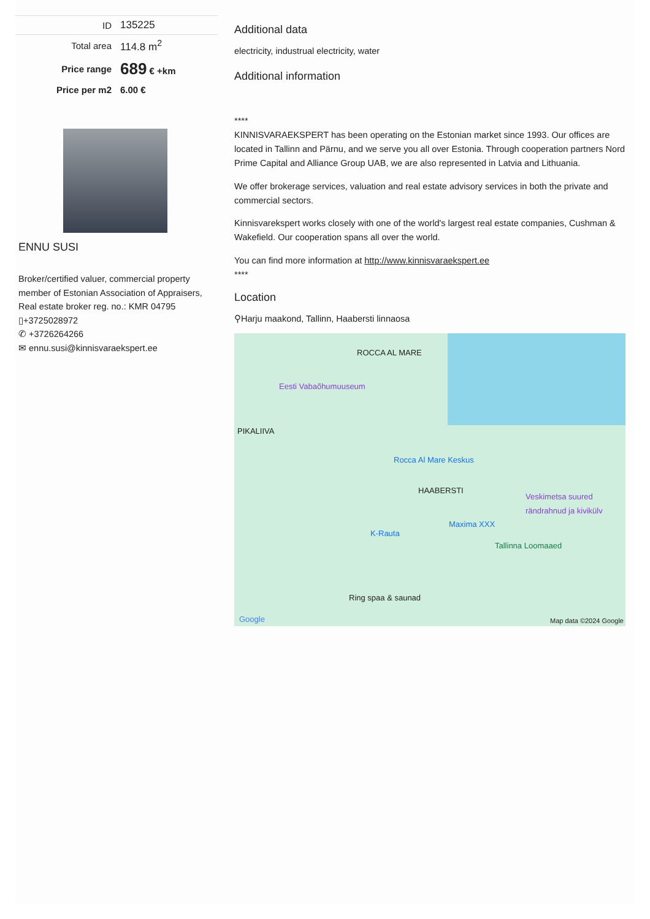| ID | 135225 |
| Total area | 114.8 m<sup>2</sup> |
| Price range | 689 € +km |
| Price per m2 | 6.00 € |
ENNU SUSI
Broker/certified valuer, commercial property member of Estonian Association of Appraisers, Real estate broker reg. no.: KMR 04795
▯+3725028972
✆ +3726264266
✉ ennu.susi@kinnisvaraekspert.ee
Additional data
electricity, industrual electricity, water
Additional information
****
KINNISVARAEKSPERT has been operating on the Estonian market since 1993. Our offices are located in Tallinn and Pärnu, and we serve you all over Estonia. Through cooperation partners Nord Prime Capital and Alliance Group UAB, we are also represented in Latvia and Lithuania.
We offer brokerage services, valuation and real estate advisory services in both the private and commercial sectors.
Kinnisvarekspert works closely with one of the world's largest real estate companies, Cushman & Wakefield. Our cooperation spans all over the world.
You can find more information at http://www.kinnisvaraekspert.ee
****
Location
⚲Harju maakond, Tallinn, Haabersti linnaosa
ROCCA AL MARE
Eesti Vabaõhumuuseum
PIKALIIVA
Rocca Al Mare Keskus
HAABERSTI
Veskimetsa suured rändrahnud ja kivikülv
Maxima XXX
K-Rauta
Tallinna Loomaaed
Ring spaa & saunad
Google Map data ©2024 Google